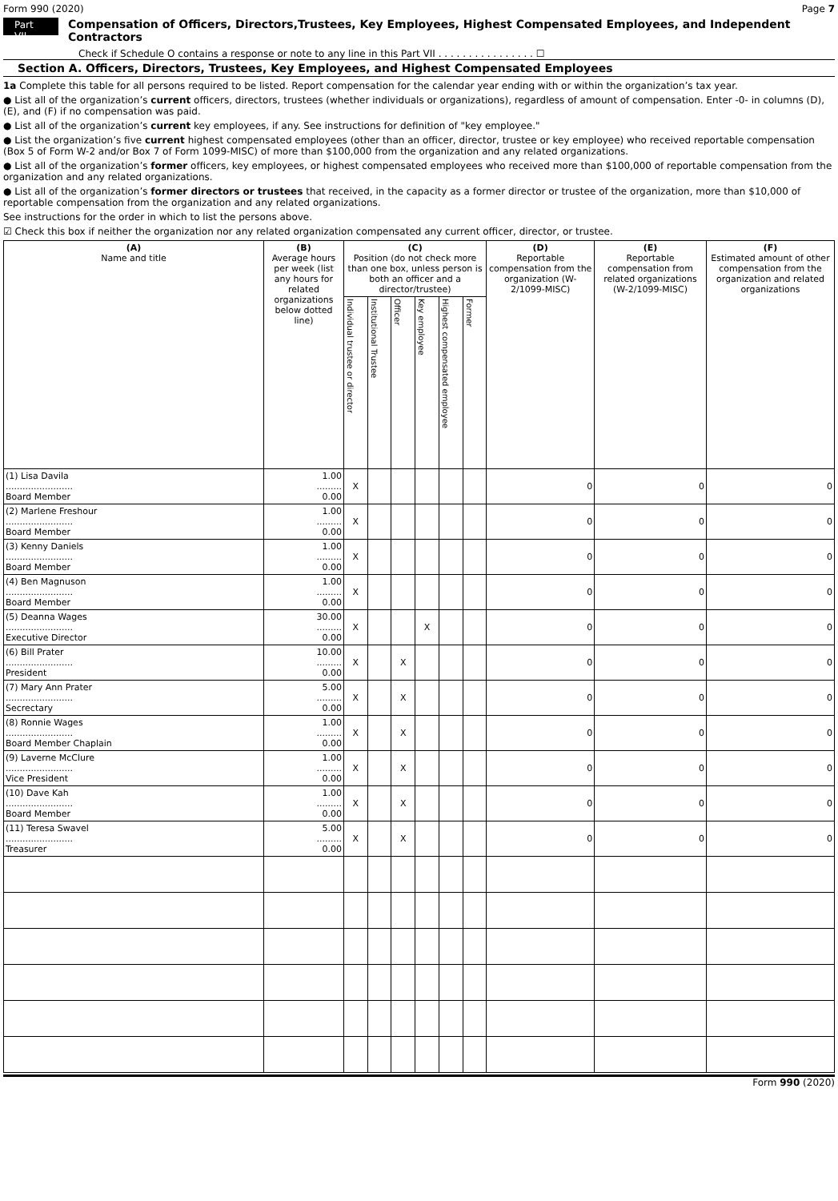Form 990 (2020) Page 7
Part VII Compensation of Officers, Directors,Trustees, Key Employees, Highest Compensated Employees, and Independent Contractors
Check if Schedule O contains a response or note to any line in this Part VII . . . . . . . . . . . . . . . . ☐
Section A. Officers, Directors, Trustees, Key Employees, and Highest Compensated Employees
1a Complete this table for all persons required to be listed. Report compensation for the calendar year ending with or within the organization’s tax year.
● List all of the organization’s current officers, directors, trustees (whether individuals or organizations), regardless of amount of compensation. Enter -0- in columns (D), (E), and (F) if no compensation was paid.
● List all of the organization’s current key employees, if any. See instructions for definition of "key employee."
● List the organization’s five current highest compensated employees (other than an officer, director, trustee or key employee) who received reportable compensation (Box 5 of Form W-2 and/or Box 7 of Form 1099-MISC) of more than $100,000 from the organization and any related organizations.
● List all of the organization’s former officers, key employees, or highest compensated employees who received more than $100,000 of reportable compensation from the organization and any related organizations.
● List all of the organization’s former directors or trustees that received, in the capacity as a former director or trustee of the organization, more than $10,000 of reportable compensation from the organization and any related organizations.
See instructions for the order in which to list the persons above.
☑ Check this box if neither the organization nor any related organization compensated any current officer, director, or trustee.
| (A) Name and title | (B) Average hours per week (list any hours for related organizations below dotted line) | (C) Position (do not check more than one box, unless person is both an officer and a director/trustee) | | | | | | (D) Reportable compensation from the organization (W-2/1099-MISC) | (E) Reportable compensation from related organizations (W-2/1099-MISC) | (F) Estimated amount of other compensation from the organization and related organizations |
| --- | --- | --- | --- | --- | --- | --- | --- | --- | --- | --- |
| | | Individual trustee or director | Institutional Trustee | Officer | Key employee | Highest compensated employee | Former | | | |
| (1) Lisa Davila ........................ Board Member | 1.00 ......... 0.00 | X | | | | | | 0 | 0 | 0 |
| (2) Marlene Freshour ........................ Board Member | 1.00 ......... 0.00 | X | | | | | | 0 | 0 | 0 |
| (3) Kenny Daniels ........................ Board Member | 1.00 ......... 0.00 | X | | | | | | 0 | 0 | 0 |
| (4) Ben Magnuson ........................ Board Member | 1.00 ......... 0.00 | X | | | | | | 0 | 0 | 0 |
| (5) Deanna Wages ........................ Executive Director | 30.00 ......... 0.00 | X | | | X | | | 0 | 0 | 0 |
| (6) Bill Prater ........................ President | 10.00 ......... 0.00 | X | | X | | | | 0 | 0 | 0 |
| (7) Mary Ann Prater ........................ Secrectary | 5.00 ......... 0.00 | X | | X | | | | 0 | 0 | 0 |
| (8) Ronnie Wages ........................ Board Member Chaplain | 1.00 ......... 0.00 | X | | X | | | | 0 | 0 | 0 |
| (9) Laverne McClure ........................ Vice President | 1.00 ......... 0.00 | X | | X | | | | 0 | 0 | 0 |
| (10) Dave Kah ........................ Board Member | 1.00 ......... 0.00 | X | | X | | | | 0 | 0 | 0 |
| (11) Teresa Swavel ........................ Treasurer | 5.00 ......... 0.00 | X | | X | | | | 0 | 0 | 0 |
Form 990 (2020)